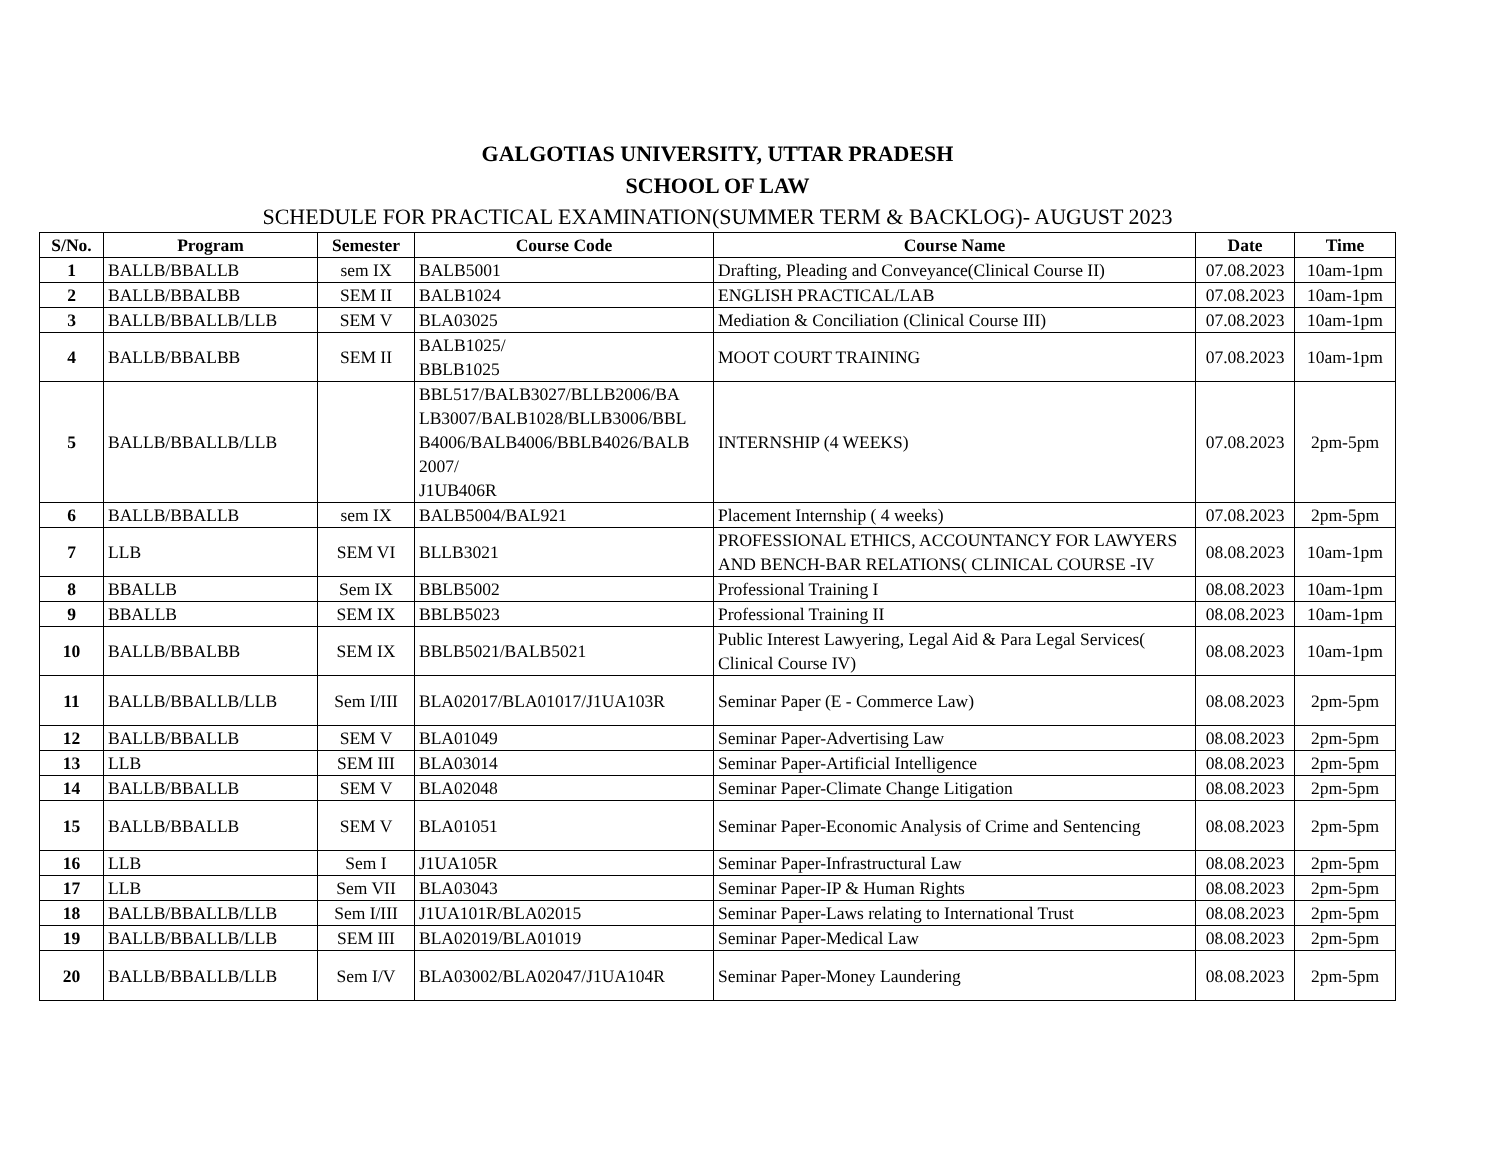GALGOTIAS UNIVERSITY, UTTAR PRADESH
SCHOOL OF LAW
SCHEDULE FOR PRACTICAL EXAMINATION(SUMMER TERM & BACKLOG)- AUGUST 2023
| S/No. | Program | Semester | Course Code | Course Name | Date | Time |
| --- | --- | --- | --- | --- | --- | --- |
| 1 | BALLB/BBALLB | sem IX | BALB5001 | Drafting, Pleading and Conveyance(Clinical Course II) | 07.08.2023 | 10am-1pm |
| 2 | BALLB/BBALBB | SEM II | BALB1024 | ENGLISH PRACTICAL/LAB | 07.08.2023 | 10am-1pm |
| 3 | BALLB/BBALLB/LLB | SEM V | BLA03025 | Mediation & Conciliation (Clinical Course III) | 07.08.2023 | 10am-1pm |
| 4 | BALLB/BBALBB | SEM II | BALB1025/ BBLB1025 | MOOT COURT TRAINING | 07.08.2023 | 10am-1pm |
| 5 | BALLB/BBALLB/LLB | | BBL517/BALB3027/BLLB2006/BA LB3007/BALB1028/BLLB3006/BBL B4006/BALB4006/BBLB4026/BALB 2007/ J1UB406R | INTERNSHIP (4 WEEKS) | 07.08.2023 | 2pm-5pm |
| 6 | BALLB/BBALLB | sem IX | BALB5004/BAL921 | Placement Internship ( 4 weeks) | 07.08.2023 | 2pm-5pm |
| 7 | LLB | SEM VI | BLLB3021 | PROFESSIONAL ETHICS, ACCOUNTANCY FOR LAWYERS AND BENCH-BAR RELATIONS( CLINICAL COURSE -IV | 08.08.2023 | 10am-1pm |
| 8 | BBALLB | Sem IX | BBLB5002 | Professional Training I | 08.08.2023 | 10am-1pm |
| 9 | BBALLB | SEM IX | BBLB5023 | Professional Training II | 08.08.2023 | 10am-1pm |
| 10 | BALLB/BBALBB | SEM IX | BBLB5021/BALB5021 | Public Interest Lawyering, Legal Aid & Para Legal Services( Clinical Course IV) | 08.08.2023 | 10am-1pm |
| 11 | BALLB/BBALLB/LLB | Sem I/III | BLA02017/BLA01017/J1UA103R | Seminar Paper (E - Commerce Law) | 08.08.2023 | 2pm-5pm |
| 12 | BALLB/BBALLB | SEM V | BLA01049 | Seminar Paper-Advertising Law | 08.08.2023 | 2pm-5pm |
| 13 | LLB | SEM III | BLA03014 | Seminar Paper-Artificial Intelligence | 08.08.2023 | 2pm-5pm |
| 14 | BALLB/BBALLB | SEM V | BLA02048 | Seminar Paper-Climate Change Litigation | 08.08.2023 | 2pm-5pm |
| 15 | BALLB/BBALLB | SEM V | BLA01051 | Seminar Paper-Economic Analysis of Crime and Sentencing | 08.08.2023 | 2pm-5pm |
| 16 | LLB | Sem I | J1UA105R | Seminar Paper-Infrastructural Law | 08.08.2023 | 2pm-5pm |
| 17 | LLB | Sem VII | BLA03043 | Seminar Paper-IP & Human Rights | 08.08.2023 | 2pm-5pm |
| 18 | BALLB/BBALLB/LLB | Sem I/III | J1UA101R/BLA02015 | Seminar Paper-Laws relating to International Trust | 08.08.2023 | 2pm-5pm |
| 19 | BALLB/BBALLB/LLB | SEM III | BLA02019/BLA01019 | Seminar Paper-Medical Law | 08.08.2023 | 2pm-5pm |
| 20 | BALLB/BBALLB/LLB | Sem I/V | BLA03002/BLA02047/J1UA104R | Seminar Paper-Money Laundering | 08.08.2023 | 2pm-5pm |